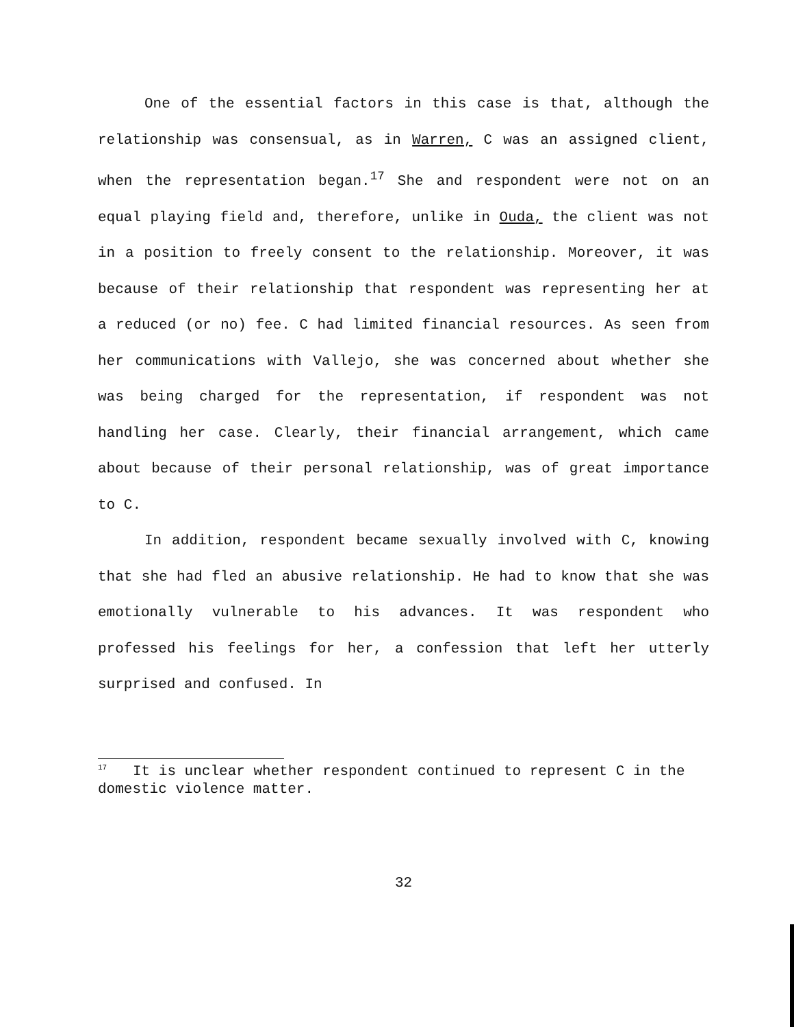One of the essential factors in this case is that, although the relationship was consensual, as in Warren, C was an assigned client, when the representation began.<sup>17</sup> She and respondent were not on an equal playing field and, therefore, unlike in Ouda, the client was not in a position to freely consent to the relationship. Moreover, it was because of their relationship that respondent was representing her at a reduced (or no) fee. C had limited financial resources. As seen from her communications with Vallejo, she was concerned about whether she was being charged for the representation, if respondent was not handling her case. Clearly, their financial arrangement, which came about because of their personal relationship, was of great importance to C.
In addition, respondent became sexually involved with C, knowing that she had fled an abusive relationship. He had to know that she was emotionally vulnerable to his advances. It was respondent who professed his feelings for her, a confession that left her utterly surprised and confused. In
<sup>17</sup> It is unclear whether respondent continued to represent C in the domestic violence matter.
32